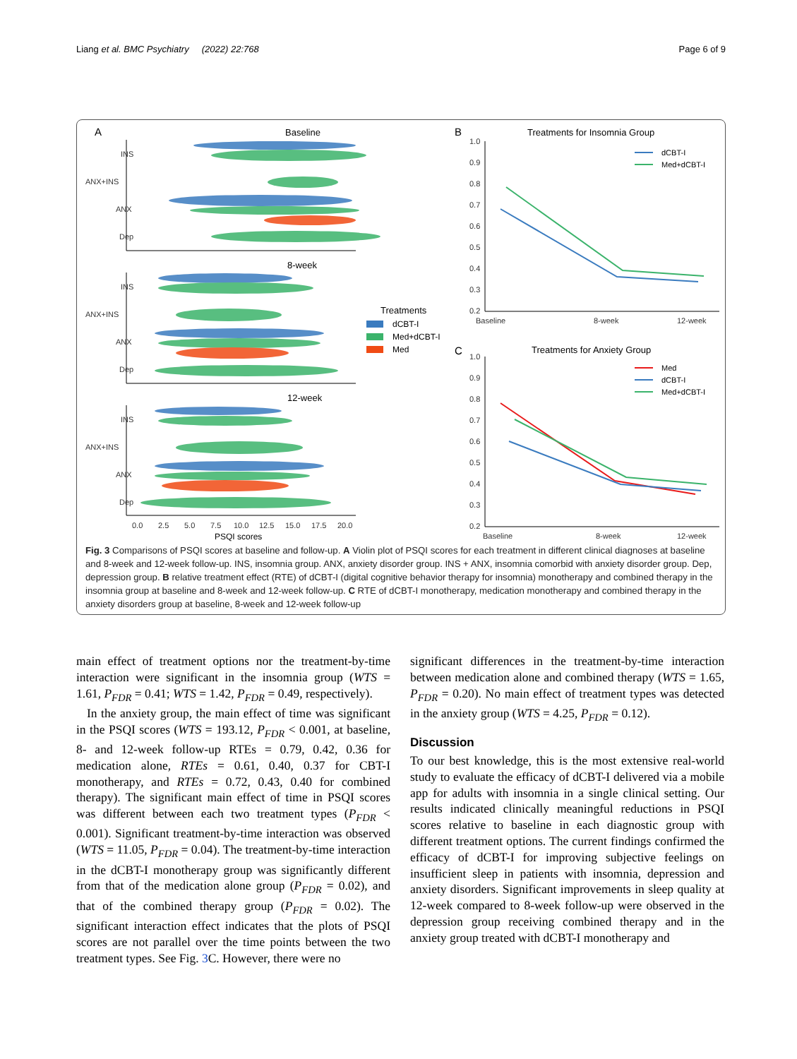Liang et al. BMC Psychiatry (2022) 22:768 Page 6 of 9
A
Baseline
8-week
12-week
INS
ANX+INS
ANX
Dep
INS
ANX+INS
ANX
Dep
INS
ANX+INS
ANX
Dep
0.0
2.5
5.0
7.5
10.0
12.5
15.0
17.5
20.0
PSQI scores
Treatments
dCBT-I
Med+dCBT-I
Med
B
Treatments for Insomnia Group
1.0
0.9
0.8
0.7
0.6
0.5
0.4
0.3
0.2
Baseline
8-week
12-week
dCBT-I
Med+dCBT-I
C
Treatments for Anxiety Group
1.0
0.9
0.8
0.7
0.6
0.5
0.4
0.3
0.2
Baseline
8-week
12-week
Med
dCBT-I
Med+dCBT-I
Fig. 3 Comparisons of PSQI scores at baseline and follow-up. A Violin plot of PSQI scores for each treatment in different clinical diagnoses at baseline and 8-week and 12-week follow-up. INS, insomnia group. ANX, anxiety disorder group. INS + ANX, insomnia comorbid with anxiety disorder group. Dep, depression group. B relative treatment effect (RTE) of dCBT-I (digital cognitive behavior therapy for insomnia) monotherapy and combined therapy in the insomnia group at baseline and 8-week and 12-week follow-up. C RTE of dCBT-I monotherapy, medication monotherapy and combined therapy in the anxiety disorders group at baseline, 8-week and 12-week follow-up
main effect of treatment options nor the treatment-by-time interaction were significant in the insomnia group (WTS = 1.61, P<sub>FDR</sub> = 0.41; WTS = 1.42, P<sub>FDR</sub> = 0.49, respectively).
In the anxiety group, the main effect of time was significant in the PSQI scores (WTS = 193.12, P<sub>FDR</sub> < 0.001, at baseline, 8- and 12-week follow-up RTEs = 0.79, 0.42, 0.36 for medication alone, RTEs = 0.61, 0.40, 0.37 for CBT-I monotherapy, and RTEs = 0.72, 0.43, 0.40 for combined therapy). The significant main effect of time in PSQI scores was different between each two treatment types (P<sub>FDR</sub> < 0.001). Significant treatment-by-time interaction was observed (WTS = 11.05, P<sub>FDR</sub> = 0.04). The treatment-by-time interaction in the dCBT-I monotherapy group was significantly different from that of the medication alone group (P<sub>FDR</sub> = 0.02), and that of the combined therapy group (P<sub>FDR</sub> = 0.02). The significant interaction effect indicates that the plots of PSQI scores are not parallel over the time points between the two treatment types. See Fig. 3 C. However, there were no
significant differences in the treatment-by-time interaction between medication alone and combined therapy (WTS = 1.65, P<sub>FDR</sub> = 0.20). No main effect of treatment types was detected in the anxiety group (WTS = 4.25, P<sub>FDR</sub> = 0.12).
Discussion
To our best knowledge, this is the most extensive real-world study to evaluate the efficacy of dCBT-I delivered via a mobile app for adults with insomnia in a single clinical setting. Our results indicated clinically meaningful reductions in PSQI scores relative to baseline in each diagnostic group with different treatment options. The current findings confirmed the efficacy of dCBT-I for improving subjective feelings on insufficient sleep in patients with insomnia, depression and anxiety disorders. Significant improvements in sleep quality at 12-week compared to 8-week follow-up were observed in the depression group receiving combined therapy and in the anxiety group treated with dCBT-I monotherapy and